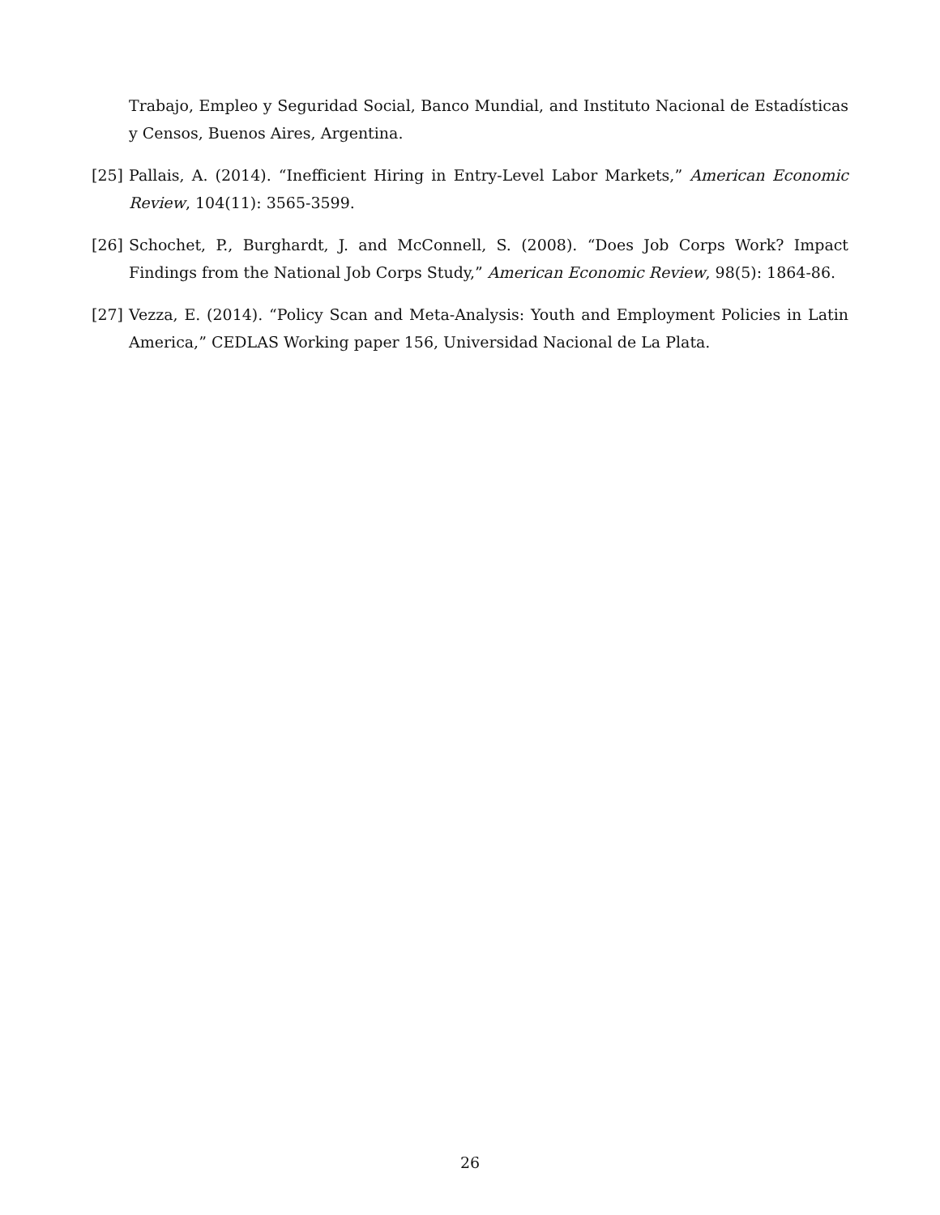Trabajo, Empleo y Seguridad Social, Banco Mundial, and Instituto Nacional de Estadísticas y Censos, Buenos Aires, Argentina.
[25] Pallais, A. (2014). “Inefficient Hiring in Entry-Level Labor Markets,” American Economic Review, 104(11): 3565-3599.
[26] Schochet, P., Burghardt, J. and McConnell, S. (2008). “Does Job Corps Work? Impact Findings from the National Job Corps Study,” American Economic Review, 98(5): 1864-86.
[27] Vezza, E. (2014). “Policy Scan and Meta-Analysis: Youth and Employment Policies in Latin America,” CEDLAS Working paper 156, Universidad Nacional de La Plata.
26